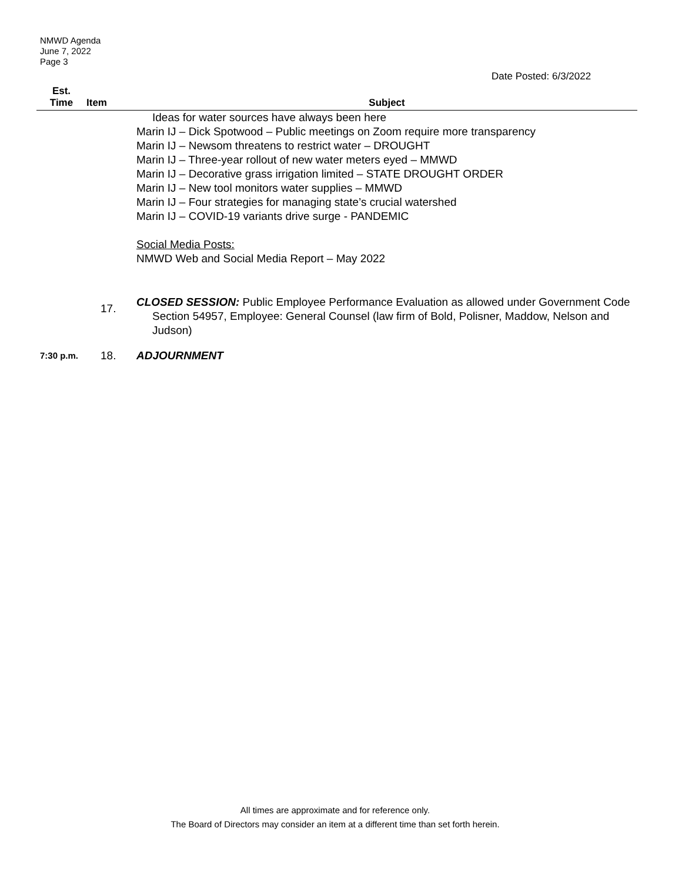NMWD Agenda
June 7, 2022
Page 3
Date Posted: 6/3/2022
| Est. Time | Item | Subject |
| --- | --- | --- |
| | | Ideas for water sources have always been here Marin IJ – Dick Spotwood – Public meetings on Zoom require more transparency Marin IJ – Newsom threatens to restrict water – DROUGHT Marin IJ – Three-year rollout of new water meters eyed – MMWD Marin IJ – Decorative grass irrigation limited – STATE DROUGHT ORDER Marin IJ – New tool monitors water supplies – MMWD Marin IJ – Four strategies for managing state’s crucial watershed Marin IJ – COVID-19 variants drive surge - PANDEMIC Social Media Posts: NMWD Web and Social Media Report – May 2022 |
| | 17. | CLOSED SESSION: Public Employee Performance Evaluation as allowed under Government Code Section 54957, Employee: General Counsel (law firm of Bold, Polisner, Maddow, Nelson and Judson) |
| 7:30 p.m. | 18. | ADJOURNMENT |
All times are approximate and for reference only.
The Board of Directors may consider an item at a different time than set forth herein.